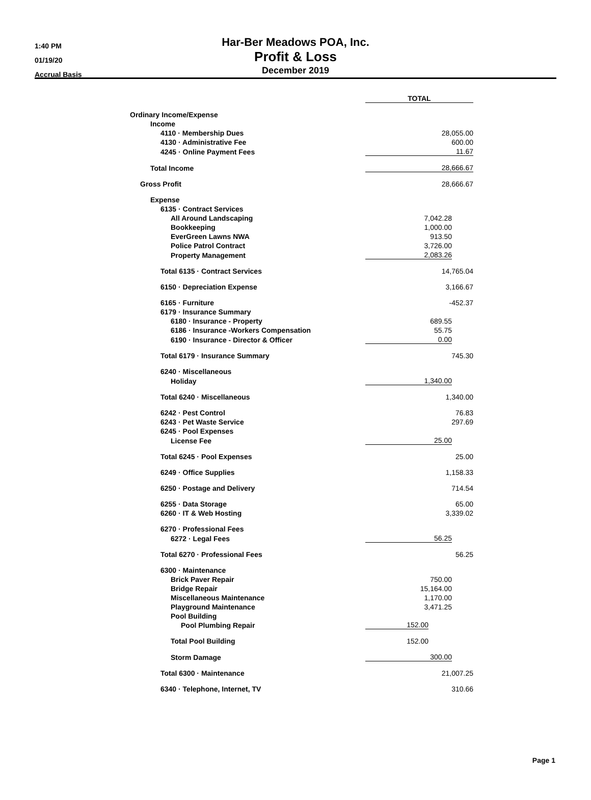1:40 PM
01/19/20
Accrual Basis
Har-Ber Meadows POA, Inc.
Profit & Loss
December 2019
| | TOTAL | |
| Ordinary Income/Expense | | |
| Income | | |
| 4110 · Membership Dues | 28,055.00 | |
| 4130 · Administrative Fee | 600.00 | |
| 4245 · Online Payment Fees | 11.67 | |
| Total Income | 28,666.67 | |
| Gross Profit | 28,666.67 | |
| Expense | | |
| 6135 · Contract Services | | |
| All Around Landscaping | 7,042.28 | |
| Bookkeeping | 1,000.00 | |
| EverGreen Lawns NWA | 913.50 | |
| Police Patrol Contract | 3,726.00 | |
| Property Management | 2,083.26 | |
| Total 6135 · Contract Services | 14,765.04 | |
| 6150 · Depreciation Expense | 3,166.67 | |
| 6165 · Furniture | -452.37 | |
| 6179 · Insurance Summary | | |
| 6180 · Insurance - Property | 689.55 | |
| 6186 · Insurance -Workers Compensation | 55.75 | |
| 6190 · Insurance - Director & Officer | 0.00 | |
| Total 6179 · Insurance Summary | 745.30 | |
| 6240 · Miscellaneous | | |
| Holiday | 1,340.00 | |
| Total 6240 · Miscellaneous | 1,340.00 | |
| 6242 · Pest Control | 76.83 | |
| 6243 · Pet Waste Service | 297.69 | |
| 6245 · Pool Expenses | | |
| License Fee | 25.00 | |
| Total 6245 · Pool Expenses | 25.00 | |
| 6249 · Office Supplies | 1,158.33 | |
| 6250 · Postage and Delivery | 714.54 | |
| 6255 · Data Storage | 65.00 | |
| 6260 · IT & Web Hosting | 3,339.02 | |
| 6270 · Professional Fees | | |
| 6272 · Legal Fees | 56.25 | |
| Total 6270 · Professional Fees | 56.25 | |
| 6300 · Maintenance | | |
| Brick Paver Repair | 750.00 | |
| Bridge Repair | 15,164.00 | |
| Miscellaneous Maintenance | 1,170.00 | |
| Playground Maintenance | 3,471.25 | |
| Pool Building | | |
| Pool Plumbing Repair | 152.00 | |
| Total Pool Building | 152.00 | |
| Storm Damage | 300.00 | |
| Total 6300 · Maintenance | 21,007.25 | |
| 6340 · Telephone, Internet, TV | 310.66 | |
Page 1